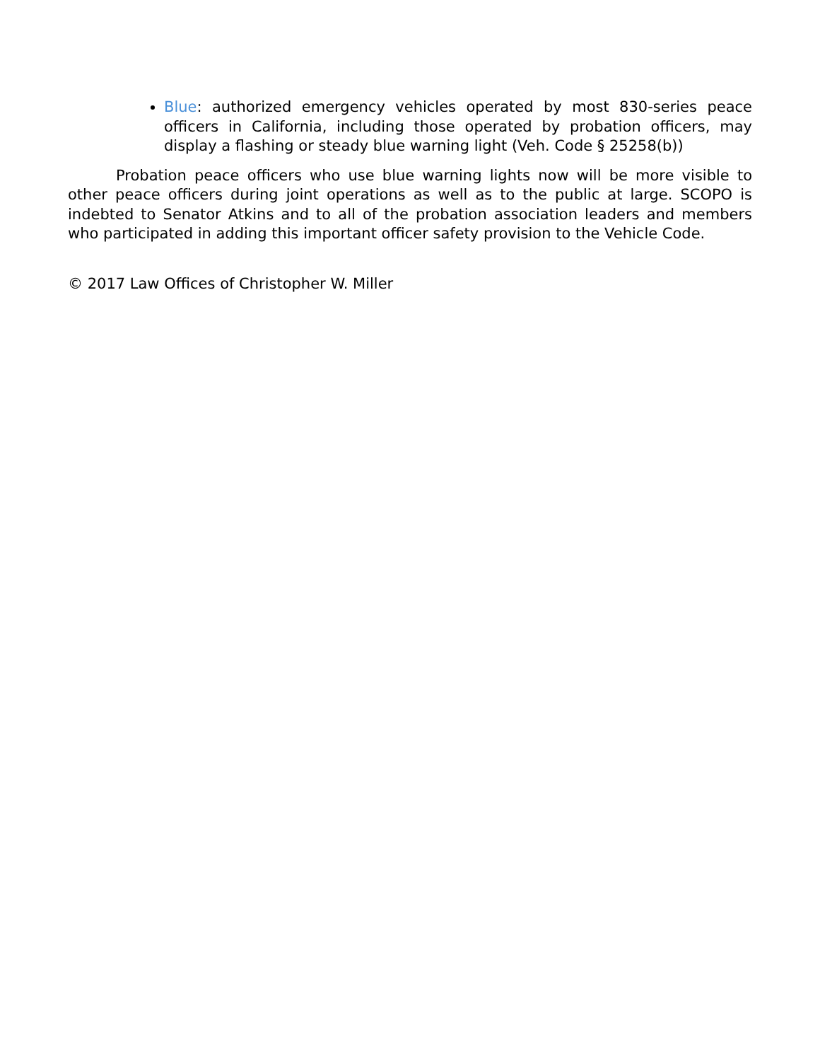Blue: authorized emergency vehicles operated by most 830-series peace officers in California, including those operated by probation officers, may display a flashing or steady blue warning light (Veh. Code § 25258(b))
Probation peace officers who use blue warning lights now will be more visible to other peace officers during joint operations as well as to the public at large. SCOPO is indebted to Senator Atkins and to all of the probation association leaders and members who participated in adding this important officer safety provision to the Vehicle Code.
© 2017 Law Offices of Christopher W. Miller